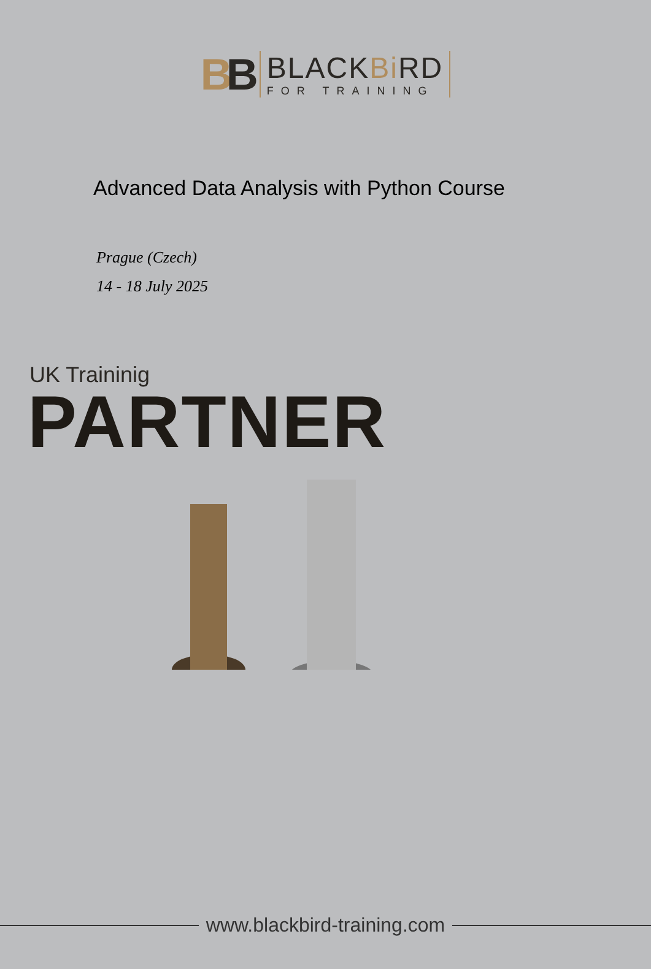BB
BLACKBi RD
FOR TRAINING
Advanced Data Analysis with Python Course
Prague (Czech)
14 - 18 July 2025
UK Traininig
PARTNER
www.blackbird-training.com